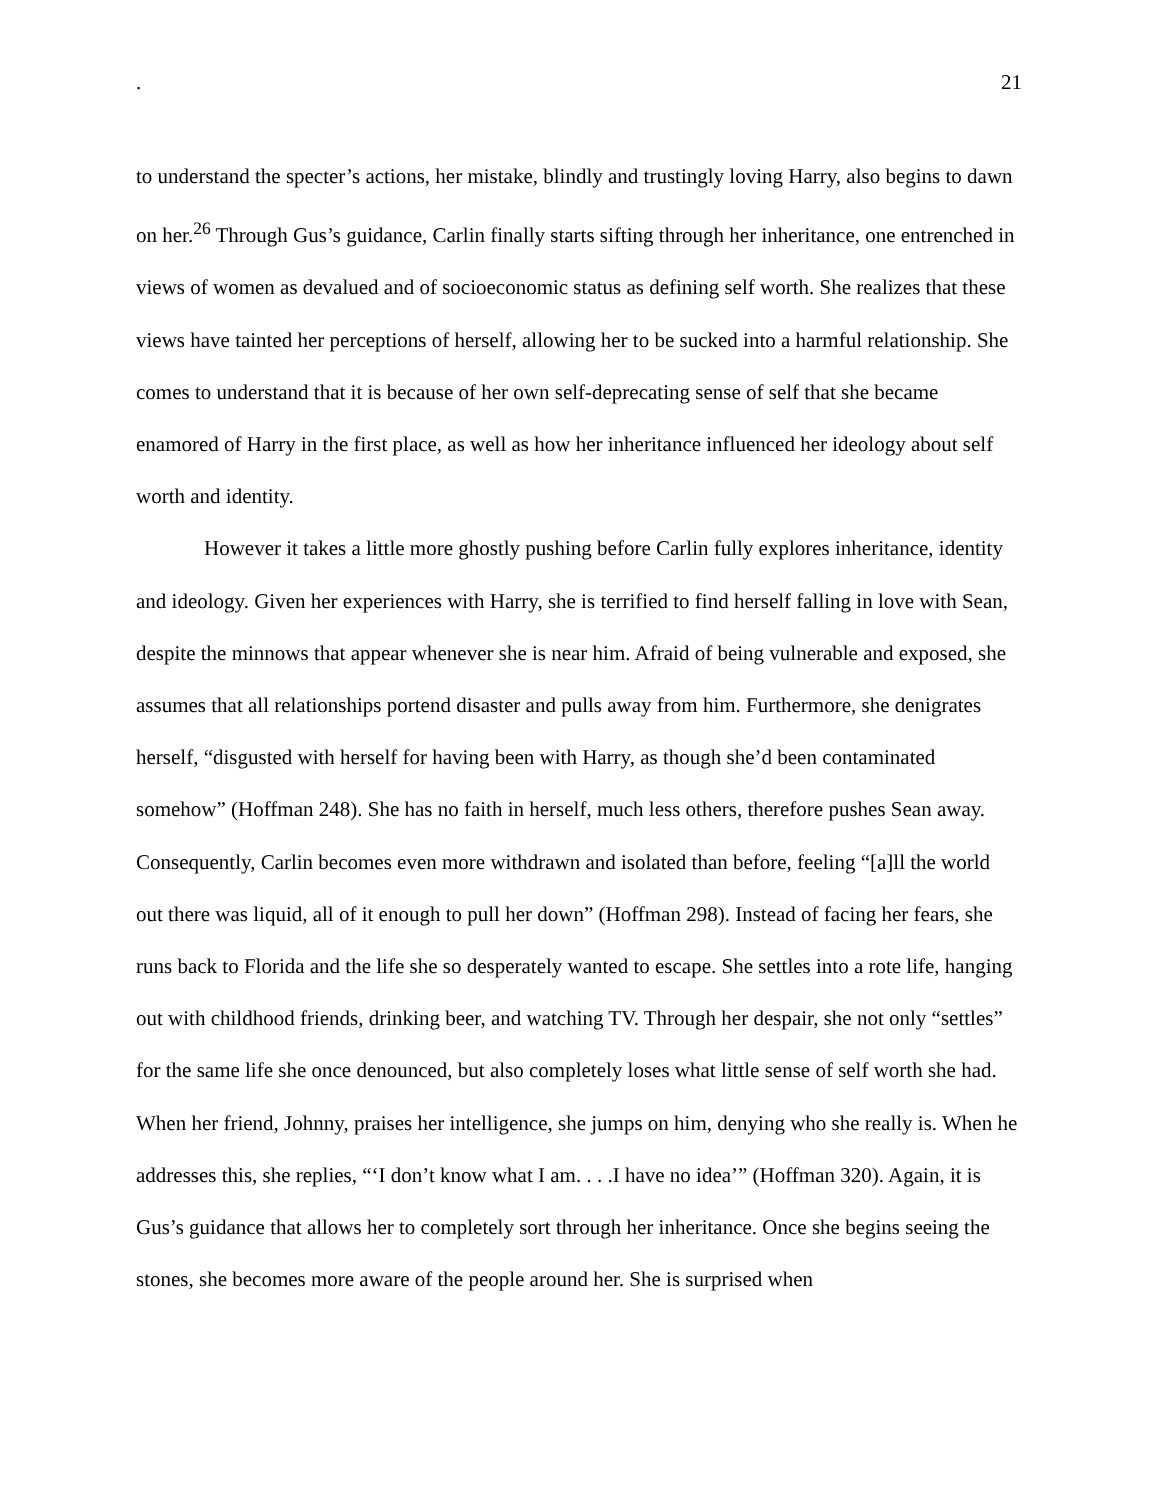. 21
to understand the specter’s actions, her mistake, blindly and trustingly loving Harry, also begins to dawn on her.<sup>26</sup> Through Gus’s guidance, Carlin finally starts sifting through her inheritance, one entrenched in views of women as devalued and of socioeconomic status as defining self worth. She realizes that these views have tainted her perceptions of herself, allowing her to be sucked into a harmful relationship. She comes to understand that it is because of her own self-deprecating sense of self that she became enamored of Harry in the first place, as well as how her inheritance influenced her ideology about self worth and identity.
However it takes a little more ghostly pushing before Carlin fully explores inheritance, identity and ideology. Given her experiences with Harry, she is terrified to find herself falling in love with Sean, despite the minnows that appear whenever she is near him. Afraid of being vulnerable and exposed, she assumes that all relationships portend disaster and pulls away from him. Furthermore, she denigrates herself, “disgusted with herself for having been with Harry, as though she’d been contaminated somehow” (Hoffman 248). She has no faith in herself, much less others, therefore pushes Sean away. Consequently, Carlin becomes even more withdrawn and isolated than before, feeling “[a]ll the world out there was liquid, all of it enough to pull her down” (Hoffman 298). Instead of facing her fears, she runs back to Florida and the life she so desperately wanted to escape. She settles into a rote life, hanging out with childhood friends, drinking beer, and watching TV. Through her despair, she not only “settles” for the same life she once denounced, but also completely loses what little sense of self worth she had. When her friend, Johnny, praises her intelligence, she jumps on him, denying who she really is. When he addresses this, she replies, “‘I don’t know what I am. . . .I have no idea’” (Hoffman 320). Again, it is Gus’s guidance that allows her to completely sort through her inheritance. Once she begins seeing the stones, she becomes more aware of the people around her. She is surprised when